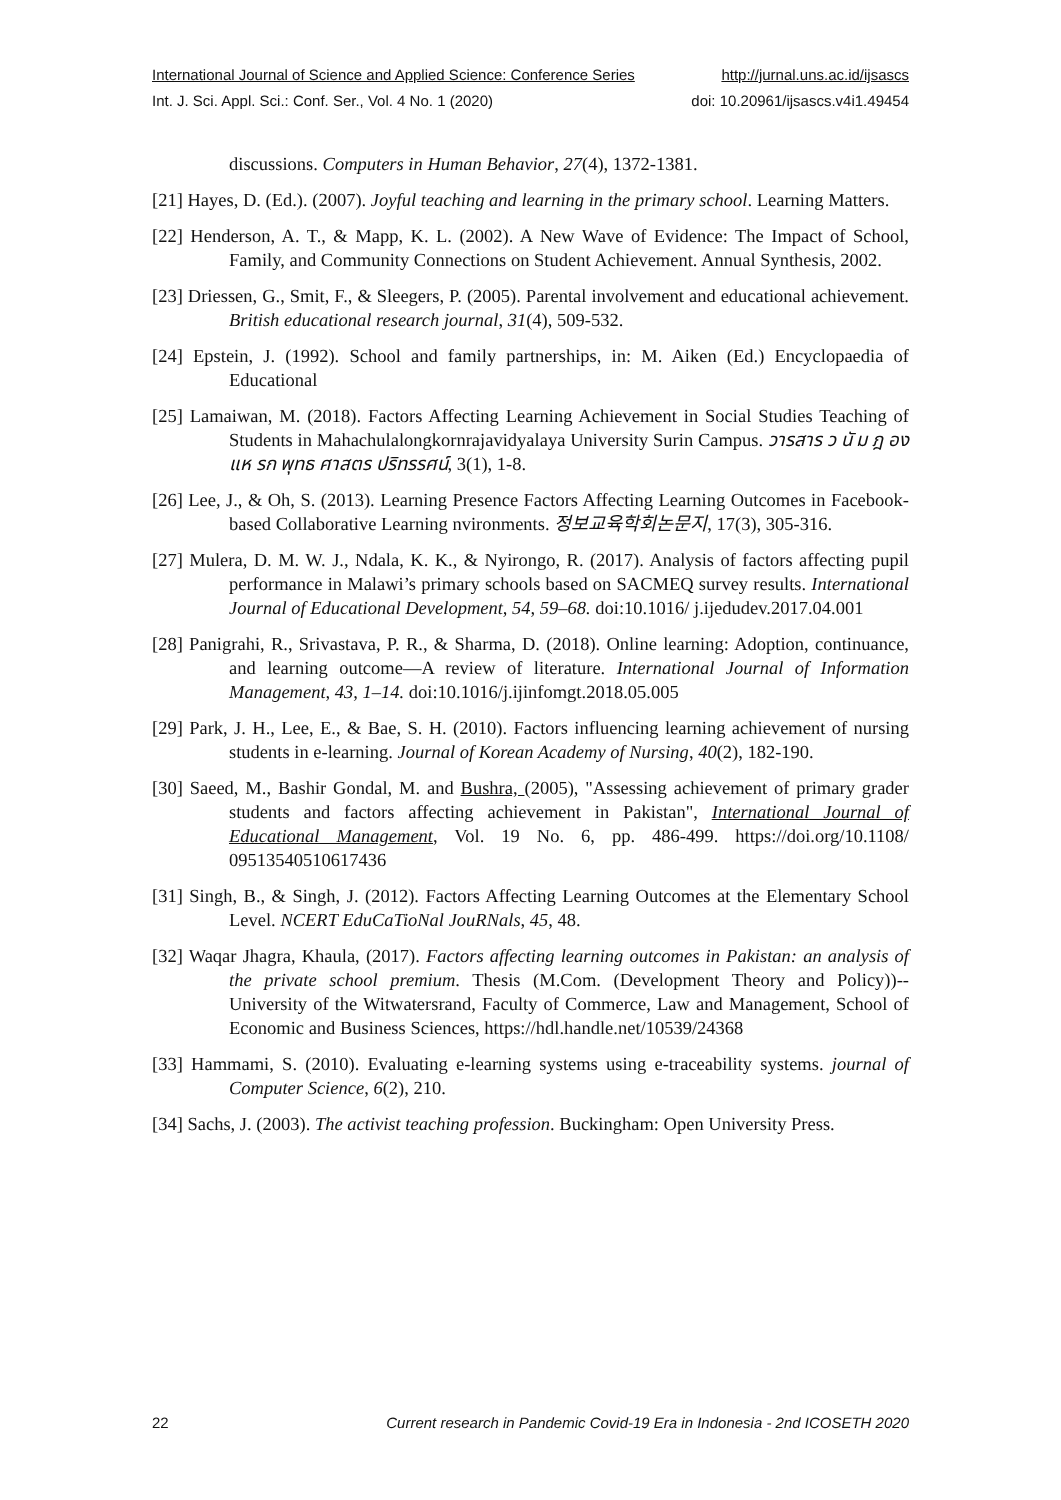International Journal of Science and Applied Science: Conference Series http://jurnal.uns.ac.id/ijsascs
Int. J. Sci. Appl. Sci.: Conf. Ser., Vol. 4 No. 1 (2020) doi: 10.20961/ijsascs.v4i1.49454
discussions. Computers in Human Behavior, 27(4), 1372-1381.
[21] Hayes, D. (Ed.). (2007). Joyful teaching and learning in the primary school. Learning Matters.
[22] Henderson, A. T., & Mapp, K. L. (2002). A New Wave of Evidence: The Impact of School, Family, and Community Connections on Student Achievement. Annual Synthesis, 2002.
[23] Driessen, G., Smit, F., & Sleegers, P. (2005). Parental involvement and educational achievement. British educational research journal, 31(4), 509-532.
[24] Epstein, J. (1992). School and family partnerships, in: M. Aiken (Ed.) Encyclopaedia of Educational
[25] Lamaiwan, M. (2018). Factors Affecting Learning Achievement in Social Studies Teaching of Students in Mahachulalongkornrajavidyalaya University Surin Campus. วารสาร ว นั ม ฎ อง แห รก พุทธ ศาสตร ปริทรรศน์, 3(1), 1-8.
[26] Lee, J., & Oh, S. (2013). Learning Presence Factors Affecting Learning Outcomes in Facebook-based Collaborative Learning nvironments. 정보교육학회논문지, 17(3), 305-316.
[27] Mulera, D. M. W. J., Ndala, K. K., & Nyirongo, R. (2017). Analysis of factors affecting pupil performance in Malawi’s primary schools based on SACMEQ survey results. International Journal of Educational Development, 54, 59–68. doi:10.1016/ j.ijedudev.2017.04.001
[28] Panigrahi, R., Srivastava, P. R., & Sharma, D. (2018). Online learning: Adoption, continuance, and learning outcome—A review of literature. International Journal of Information Management, 43, 1–14. doi:10.1016/j.ijinfomgt.2018.05.005
[29] Park, J. H., Lee, E., & Bae, S. H. (2010). Factors influencing learning achievement of nursing students in e-learning. Journal of Korean Academy of Nursing, 40(2), 182-190.
[30] Saeed, M., Bashir Gondal, M. and Bushra, (2005), "Assessing achievement of primary grader students and factors affecting achievement in Pakistan", International Journal of Educational Management, Vol. 19 No. 6, pp. 486-499. https://doi.org/10.1108/ 09513540510617436
[31] Singh, B., & Singh, J. (2012). Factors Affecting Learning Outcomes at the Elementary School Level. NCERT EduCaTioNal JouRNals, 45, 48.
[32] Waqar Jhagra, Khaula, (2017). Factors affecting learning outcomes in Pakistan: an analysis of the private school premium. Thesis (M.Com. (Development Theory and Policy))--University of the Witwatersrand, Faculty of Commerce, Law and Management, School of Economic and Business Sciences, https://hdl.handle.net/10539/24368
[33] Hammami, S. (2010). Evaluating e-learning systems using e-traceability systems. journal of Computer Science, 6(2), 210.
[34] Sachs, J. (2003). The activist teaching profession. Buckingham: Open University Press.
22 Current research in Pandemic Covid-19 Era in Indonesia - 2nd ICOSETH 2020